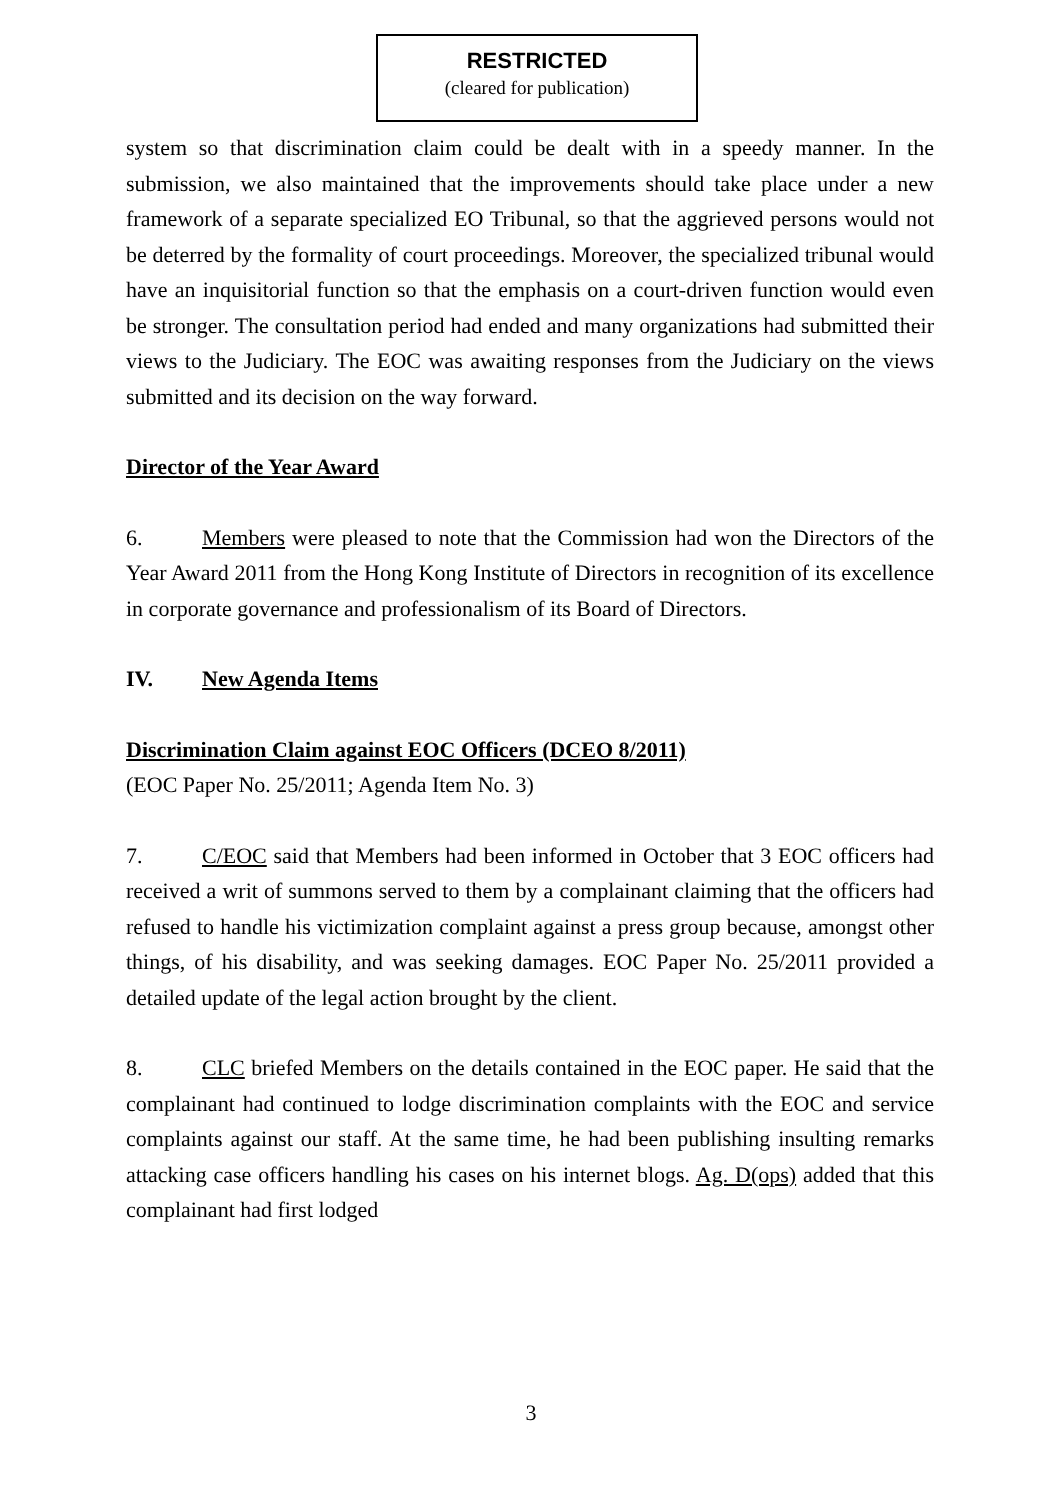RESTRICTED
(cleared for publication)
system so that discrimination claim could be dealt with in a speedy manner. In the submission, we also maintained that the improvements should take place under a new framework of a separate specialized EO Tribunal, so that the aggrieved persons would not be deterred by the formality of court proceedings. Moreover, the specialized tribunal would have an inquisitorial function so that the emphasis on a court-driven function would even be stronger. The consultation period had ended and many organizations had submitted their views to the Judiciary. The EOC was awaiting responses from the Judiciary on the views submitted and its decision on the way forward.
Director of the Year Award
6. Members were pleased to note that the Commission had won the Directors of the Year Award 2011 from the Hong Kong Institute of Directors in recognition of its excellence in corporate governance and professionalism of its Board of Directors.
IV. New Agenda Items
Discrimination Claim against EOC Officers (DCEO 8/2011)
(EOC Paper No. 25/2011; Agenda Item No. 3)
7. C/EOC said that Members had been informed in October that 3 EOC officers had received a writ of summons served to them by a complainant claiming that the officers had refused to handle his victimization complaint against a press group because, amongst other things, of his disability, and was seeking damages. EOC Paper No. 25/2011 provided a detailed update of the legal action brought by the client.
8. CLC briefed Members on the details contained in the EOC paper. He said that the complainant had continued to lodge discrimination complaints with the EOC and service complaints against our staff. At the same time, he had been publishing insulting remarks attacking case officers handling his cases on his internet blogs. Ag. D(ops) added that this complainant had first lodged
3